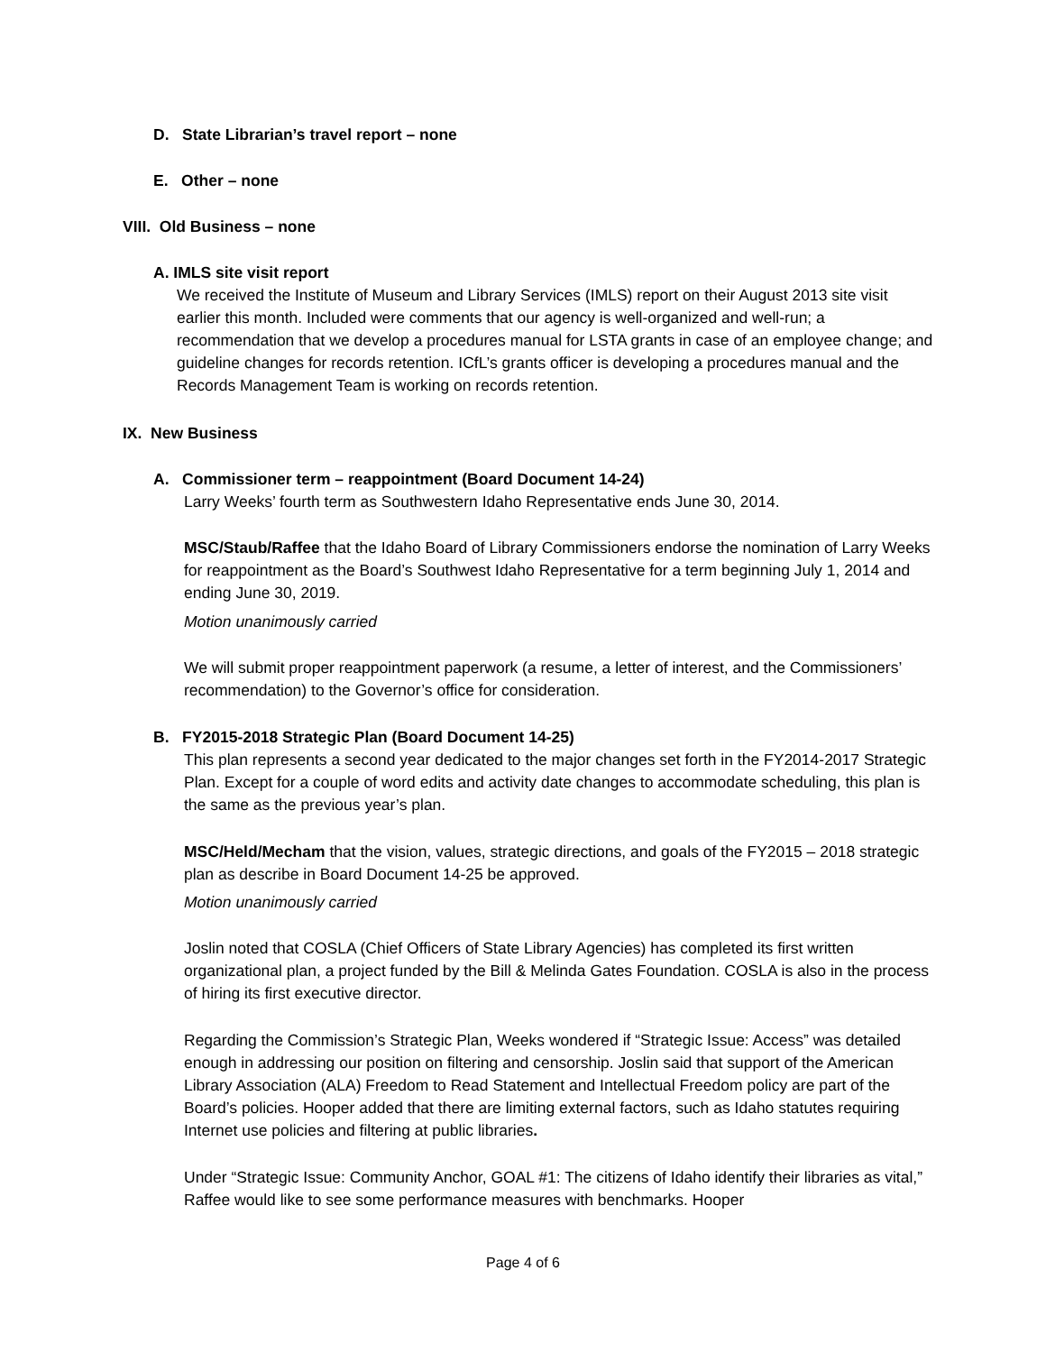D. State Librarian’s travel report – none
E. Other – none
VIII. Old Business – none
A. IMLS site visit report
We received the Institute of Museum and Library Services (IMLS) report on their August 2013 site visit earlier this month. Included were comments that our agency is well-organized and well-run; a recommendation that we develop a procedures manual for LSTA grants in case of an employee change; and guideline changes for records retention. ICfL’s grants officer is developing a procedures manual and the Records Management Team is working on records retention.
IX. New Business
A. Commissioner term – reappointment (Board Document 14-24)
Larry Weeks’ fourth term as Southwestern Idaho Representative ends June 30, 2014.
MSC/Staub/Raffee that the Idaho Board of Library Commissioners endorse the nomination of Larry Weeks for reappointment as the Board’s Southwest Idaho Representative for a term beginning July 1, 2014 and ending June 30, 2019.
Motion unanimously carried
We will submit proper reappointment paperwork (a resume, a letter of interest, and the Commissioners’ recommendation) to the Governor’s office for consideration.
B. FY2015-2018 Strategic Plan (Board Document 14-25)
This plan represents a second year dedicated to the major changes set forth in the FY2014-2017 Strategic Plan. Except for a couple of word edits and activity date changes to accommodate scheduling, this plan is the same as the previous year’s plan.
MSC/Held/Mecham that the vision, values, strategic directions, and goals of the FY2015 – 2018 strategic plan as describe in Board Document 14-25 be approved.
Motion unanimously carried
Joslin noted that COSLA (Chief Officers of State Library Agencies) has completed its first written organizational plan, a project funded by the Bill & Melinda Gates Foundation. COSLA is also in the process of hiring its first executive director.
Regarding the Commission’s Strategic Plan, Weeks wondered if “Strategic Issue: Access” was detailed enough in addressing our position on filtering and censorship. Joslin said that support of the American Library Association (ALA) Freedom to Read Statement and Intellectual Freedom policy are part of the Board’s policies. Hooper added that there are limiting external factors, such as Idaho statutes requiring Internet use policies and filtering at public libraries.
Under “Strategic Issue: Community Anchor, GOAL #1: The citizens of Idaho identify their libraries as vital,” Raffee would like to see some performance measures with benchmarks. Hooper
Page 4 of 6